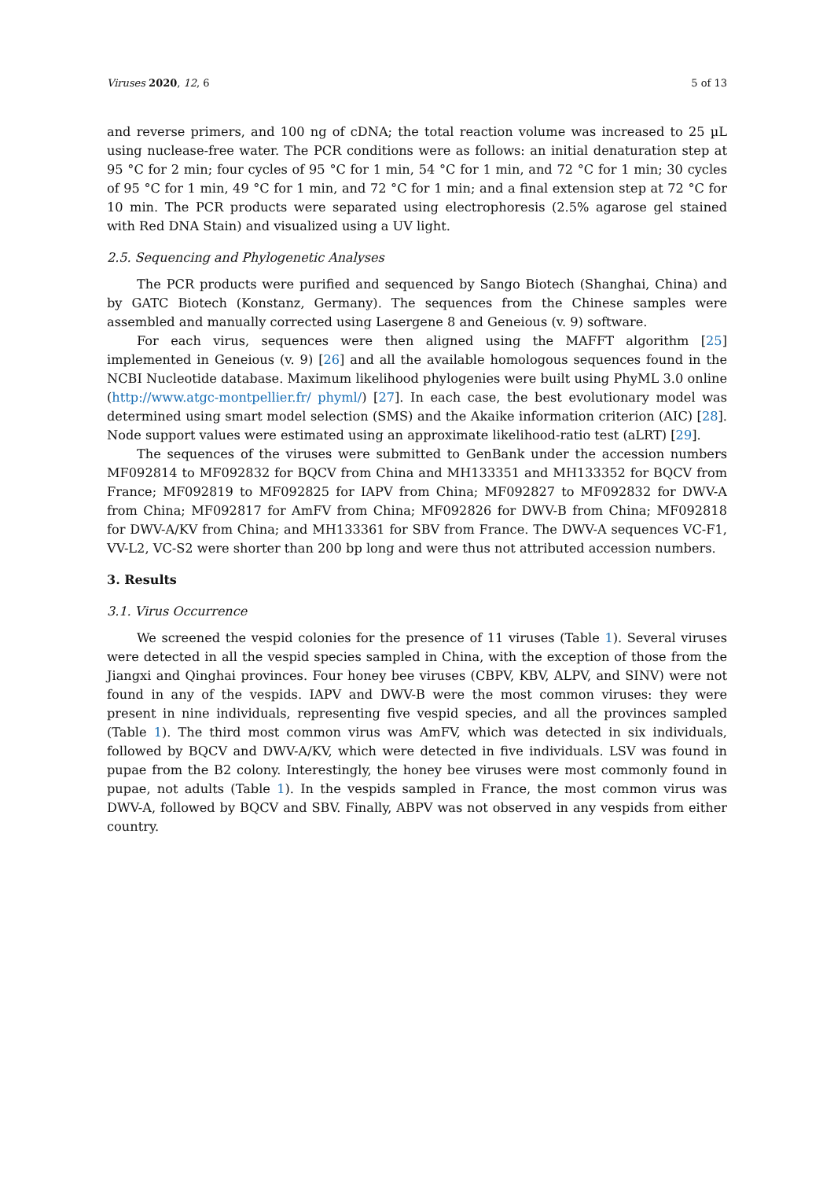Viruses 2020, 12, 6 5 of 13
and reverse primers, and 100 ng of cDNA; the total reaction volume was increased to 25 µL using nuclease-free water. The PCR conditions were as follows: an initial denaturation step at 95 °C for 2 min; four cycles of 95 °C for 1 min, 54 °C for 1 min, and 72 °C for 1 min; 30 cycles of 95 °C for 1 min, 49 °C for 1 min, and 72 °C for 1 min; and a final extension step at 72 °C for 10 min. The PCR products were separated using electrophoresis (2.5% agarose gel stained with Red DNA Stain) and visualized using a UV light.
2.5. Sequencing and Phylogenetic Analyses
The PCR products were purified and sequenced by Sango Biotech (Shanghai, China) and by GATC Biotech (Konstanz, Germany). The sequences from the Chinese samples were assembled and manually corrected using Lasergene 8 and Geneious (v. 9) software.
For each virus, sequences were then aligned using the MAFFT algorithm [25] implemented in Geneious (v. 9) [26] and all the available homologous sequences found in the NCBI Nucleotide database. Maximum likelihood phylogenies were built using PhyML 3.0 online (http://www.atgc-montpellier.fr/ phyml/) [27]. In each case, the best evolutionary model was determined using smart model selection (SMS) and the Akaike information criterion (AIC) [28]. Node support values were estimated using an approximate likelihood-ratio test (aLRT) [29].
The sequences of the viruses were submitted to GenBank under the accession numbers MF092814 to MF092832 for BQCV from China and MH133351 and MH133352 for BQCV from France; MF092819 to MF092825 for IAPV from China; MF092827 to MF092832 for DWV-A from China; MF092817 for AmFV from China; MF092826 for DWV-B from China; MF092818 for DWV-A/KV from China; and MH133361 for SBV from France. The DWV-A sequences VC-F1, VV-L2, VC-S2 were shorter than 200 bp long and were thus not attributed accession numbers.
3. Results
3.1. Virus Occurrence
We screened the vespid colonies for the presence of 11 viruses (Table 1). Several viruses were detected in all the vespid species sampled in China, with the exception of those from the Jiangxi and Qinghai provinces. Four honey bee viruses (CBPV, KBV, ALPV, and SINV) were not found in any of the vespids. IAPV and DWV-B were the most common viruses: they were present in nine individuals, representing five vespid species, and all the provinces sampled (Table 1). The third most common virus was AmFV, which was detected in six individuals, followed by BQCV and DWV-A/KV, which were detected in five individuals. LSV was found in pupae from the B2 colony. Interestingly, the honey bee viruses were most commonly found in pupae, not adults (Table 1). In the vespids sampled in France, the most common virus was DWV-A, followed by BQCV and SBV. Finally, ABPV was not observed in any vespids from either country.